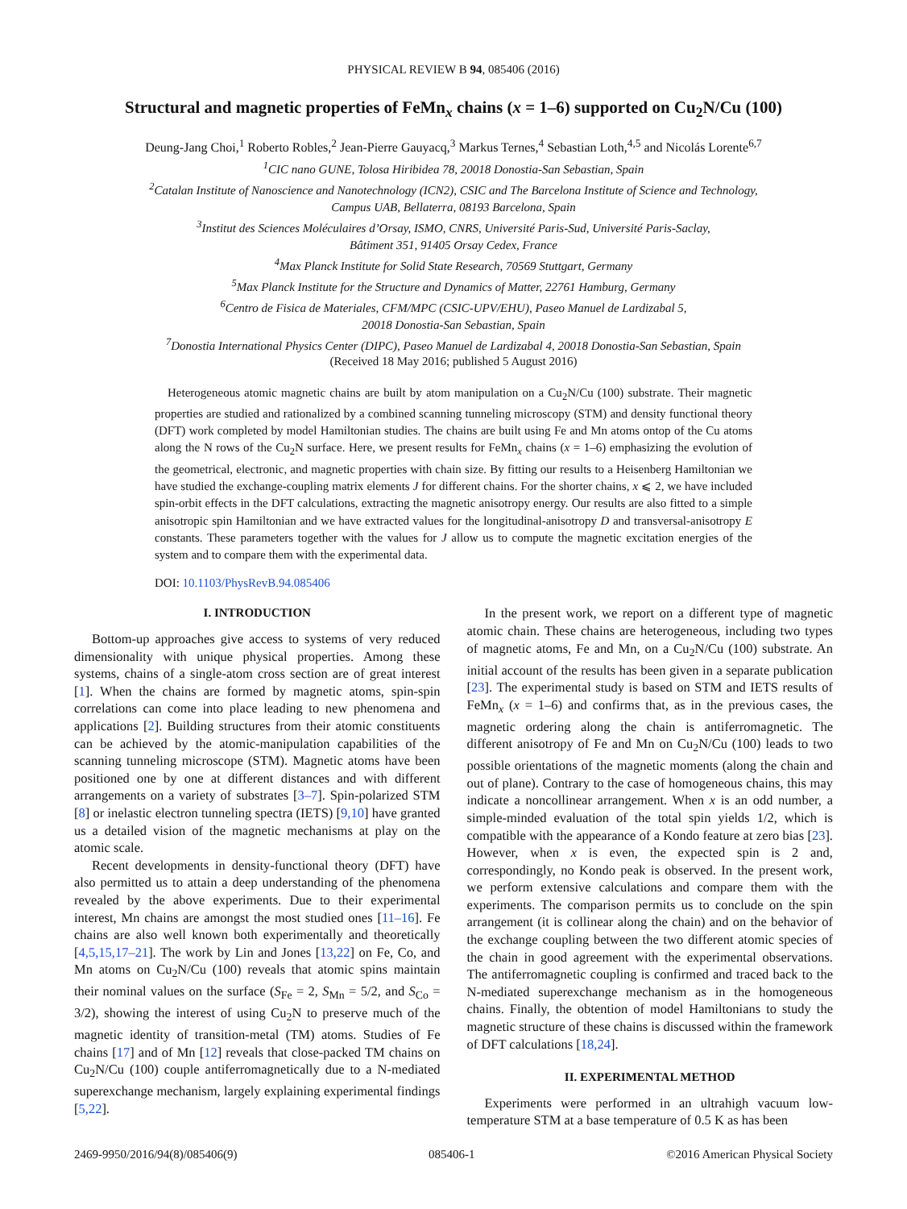PHYSICAL REVIEW B 94, 085406 (2016)
Structural and magnetic properties of FeMn<sub>x</sub> chains (x = 1–6) supported on Cu<sub>2</sub>N/Cu (100)
Deung-Jang Choi,<sup>1</sup> Roberto Robles,<sup>2</sup> Jean-Pierre Gauyacq,<sup>3</sup> Markus Ternes,<sup>4</sup> Sebastian Loth,<sup>4,5</sup> and Nicolás Lorente<sup>6,7</sup>
<sup>1</sup> CIC nano GUNE, Tolosa Hiribidea 78, 20018 Donostia-San Sebastian, Spain
<sup>2</sup> Catalan Institute of Nanoscience and Nanotechnology (ICN2), CSIC and The Barcelona Institute of Science and Technology,
Campus UAB, Bellaterra, 08193 Barcelona, Spain
<sup>3</sup> Institut des Sciences Moléculaires d’Orsay, ISMO, CNRS, Université Paris-Sud, Université Paris-Saclay,
Bâtiment 351, 91405 Orsay Cedex, France
<sup>4</sup> Max Planck Institute for Solid State Research, 70569 Stuttgart, Germany
<sup>5</sup> Max Planck Institute for the Structure and Dynamics of Matter, 22761 Hamburg, Germany
<sup>6</sup> Centro de Fisica de Materiales, CFM/MPC (CSIC-UPV/EHU), Paseo Manuel de Lardizabal 5,
20018 Donostia-San Sebastian, Spain
<sup>7</sup> Donostia International Physics Center (DIPC), Paseo Manuel de Lardizabal 4, 20018 Donostia-San Sebastian, Spain
(Received 18 May 2016; published 5 August 2016)
Heterogeneous atomic magnetic chains are built by atom manipulation on a Cu<sub>2</sub>N/Cu (100) substrate. Their magnetic properties are studied and rationalized by a combined scanning tunneling microscopy (STM) and density functional theory (DFT) work completed by model Hamiltonian studies. The chains are built using Fe and Mn atoms ontop of the Cu atoms along the N rows of the Cu<sub>2</sub>N surface. Here, we present results for FeMn<sub>x</sub> chains (x = 1–6) emphasizing the evolution of the geometrical, electronic, and magnetic properties with chain size. By fitting our results to a Heisenberg Hamiltonian we have studied the exchange-coupling matrix elements J for different chains. For the shorter chains, x ⩽ 2, we have included spin-orbit effects in the DFT calculations, extracting the magnetic anisotropy energy. Our results are also fitted to a simple anisotropic spin Hamiltonian and we have extracted values for the longitudinal-anisotropy D and transversal-anisotropy E constants. These parameters together with the values for J allow us to compute the magnetic excitation energies of the system and to compare them with the experimental data.
DOI: 10.1103/PhysRevB.94.085406
I. INTRODUCTION
Bottom-up approaches give access to systems of very reduced dimensionality with unique physical properties. Among these systems, chains of a single-atom cross section are of great interest [1]. When the chains are formed by magnetic atoms, spin-spin correlations can come into place leading to new phenomena and applications [2]. Building structures from their atomic constituents can be achieved by the atomic-manipulation capabilities of the scanning tunneling microscope (STM). Magnetic atoms have been positioned one by one at different distances and with different arrangements on a variety of substrates [3–7]. Spin-polarized STM [8] or inelastic electron tunneling spectra (IETS) [9,10] have granted us a detailed vision of the magnetic mechanisms at play on the atomic scale.
Recent developments in density-functional theory (DFT) have also permitted us to attain a deep understanding of the phenomena revealed by the above experiments. Due to their experimental interest, Mn chains are amongst the most studied ones [11–16]. Fe chains are also well known both experimentally and theoretically [4,5,15,17–21]. The work by Lin and Jones [13,22] on Fe, Co, and Mn atoms on Cu<sub>2</sub>N/Cu (100) reveals that atomic spins maintain their nominal values on the surface (S<sub>Fe</sub> = 2, S<sub>Mn</sub> = 5/2, and S<sub>Co</sub> = 3/2), showing the interest of using Cu<sub>2</sub>N to preserve much of the magnetic identity of transition-metal (TM) atoms. Studies of Fe chains [17] and of Mn [12] reveals that close-packed TM chains on Cu<sub>2</sub>N/Cu (100) couple antiferromagnetically due to a N-mediated superexchange mechanism, largely explaining experimental findings [5,22].
In the present work, we report on a different type of magnetic atomic chain. These chains are heterogeneous, including two types of magnetic atoms, Fe and Mn, on a Cu<sub>2</sub>N/Cu (100) substrate. An initial account of the results has been given in a separate publication [23]. The experimental study is based on STM and IETS results of FeMn<sub>x</sub> (x = 1–6) and confirms that, as in the previous cases, the magnetic ordering along the chain is antiferromagnetic. The different anisotropy of Fe and Mn on Cu<sub>2</sub>N/Cu (100) leads to two possible orientations of the magnetic moments (along the chain and out of plane). Contrary to the case of homogeneous chains, this may indicate a noncollinear arrangement. When x is an odd number, a simple-minded evaluation of the total spin yields 1/2, which is compatible with the appearance of a Kondo feature at zero bias [23]. However, when x is even, the expected spin is 2 and, correspondingly, no Kondo peak is observed. In the present work, we perform extensive calculations and compare them with the experiments. The comparison permits us to conclude on the spin arrangement (it is collinear along the chain) and on the behavior of the exchange coupling between the two different atomic species of the chain in good agreement with the experimental observations. The antiferromagnetic coupling is confirmed and traced back to the N-mediated superexchange mechanism as in the homogeneous chains. Finally, the obtention of model Hamiltonians to study the magnetic structure of these chains is discussed within the framework of DFT calculations [18,24].
II. EXPERIMENTAL METHOD
Experiments were performed in an ultrahigh vacuum low-temperature STM at a base temperature of 0.5 K as has been
2469-9950/2016/94(8)/085406(9) 085406-1 ©2016 American Physical Society